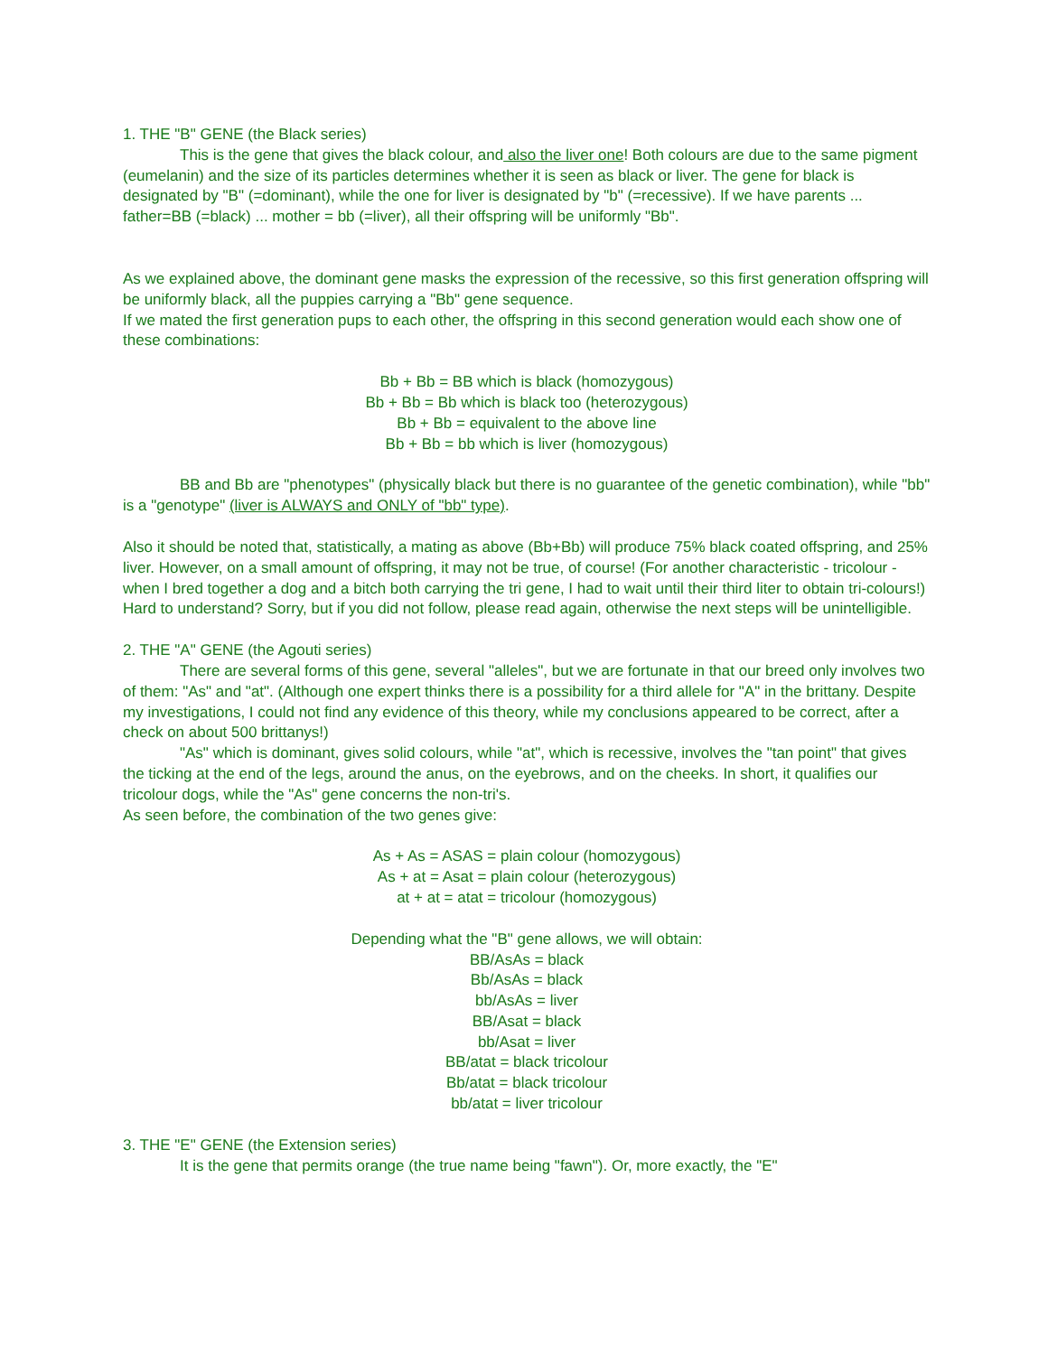1. THE "B" GENE (the Black series)
This is the gene that gives the black colour, and also the liver one! Both colours are due to the same pigment (eumelanin) and the size of its particles determines whether it is seen as black or liver. The gene for black is designated by "B" (=dominant), while the one for liver is designated by "b" (=recessive). If we have parents ... father=BB (=black) ... mother = bb (=liver), all their offspring will be uniformly "Bb".
As we explained above, the dominant gene masks the expression of the recessive, so this first generation offspring will be uniformly black, all the puppies carrying a "Bb" gene sequence.
If we mated the first generation pups to each other, the offspring in this second generation would each show one of these combinations:
Bb + Bb = BB which is black (homozygous)
Bb + Bb = Bb which is black too (heterozygous)
Bb + Bb = equivalent to the above line
Bb + Bb = bb which is liver (homozygous)
BB and Bb are "phenotypes" (physically black but there is no guarantee of the genetic combination), while "bb" is a "genotype" (liver is ALWAYS and ONLY of "bb" type).
Also it should be noted that, statistically, a mating as above (Bb+Bb) will produce 75% black coated offspring, and 25% liver. However, on a small amount of offspring, it may not be true, of course! (For another characteristic - tricolour - when I bred together a dog and a bitch both carrying the tri gene, I had to wait until their third liter to obtain tri-colours!)
Hard to understand? Sorry, but if you did not follow, please read again, otherwise the next steps will be unintelligible.
2. THE "A" GENE (the Agouti series)
There are several forms of this gene, several "alleles", but we are fortunate in that our breed only involves two of them: "As" and "at". (Although one expert thinks there is a possibility for a third allele for "A" in the brittany. Despite my investigations, I could not find any evidence of this theory, while my conclusions appeared to be correct, after a check on about 500 brittanys!)
"As" which is dominant, gives solid colours, while "at", which is recessive, involves the "tan point" that gives the ticking at the end of the legs, around the anus, on the eyebrows, and on the cheeks. In short, it qualifies our tricolour dogs, while the "As" gene concerns the non-tri's.
As seen before, the combination of the two genes give:
As + As = ASAS = plain colour (homozygous)
As + at = Asat = plain colour (heterozygous)
at + at = atat = tricolour (homozygous)
Depending what the "B" gene allows, we will obtain:
BB/AsAs = black
Bb/AsAs = black
bb/AsAs = liver
BB/Asat = black
bb/Asat = liver
BB/atat = black tricolour
Bb/atat = black tricolour
bb/atat = liver tricolour
3. THE "E" GENE (the Extension series)
It is the gene that permits orange (the true name being "fawn"). Or, more exactly, the "E"